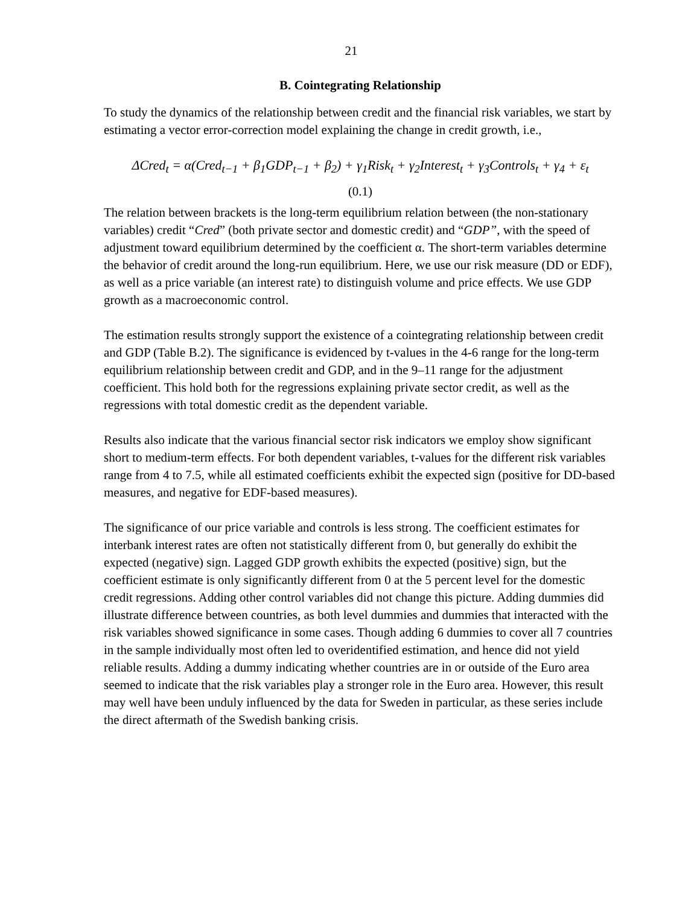21
B. Cointegrating Relationship
To study the dynamics of the relationship between credit and the financial risk variables, we start by estimating a vector error-correction model explaining the change in credit growth, i.e.,
ΔCred<sub>t</sub> = α(Cred<sub>t−1</sub> + β<sub>1</sub>GDP<sub>t−1</sub> + β<sub>2</sub>) + γ<sub>1</sub>Risk<sub>t</sub> + γ<sub>2</sub>Interest<sub>t</sub> + γ<sub>3</sub>Controls<sub>t</sub> + γ<sub>4</sub> + ε<sub>t</sub>
(0.1)
The relation between brackets is the long-term equilibrium relation between (the non-stationary variables) credit “Cred” (both private sector and domestic credit) and “GDP”, with the speed of adjustment toward equilibrium determined by the coefficient α. The short-term variables determine the behavior of credit around the long-run equilibrium. Here, we use our risk measure (DD or EDF), as well as a price variable (an interest rate) to distinguish volume and price effects. We use GDP growth as a macroeconomic control.
The estimation results strongly support the existence of a cointegrating relationship between credit and GDP (Table B.2). The significance is evidenced by t-values in the 4-6 range for the long-term equilibrium relationship between credit and GDP, and in the 9–11 range for the adjustment coefficient. This hold both for the regressions explaining private sector credit, as well as the regressions with total domestic credit as the dependent variable.
Results also indicate that the various financial sector risk indicators we employ show significant short to medium-term effects. For both dependent variables, t-values for the different risk variables range from 4 to 7.5, while all estimated coefficients exhibit the expected sign (positive for DD-based measures, and negative for EDF-based measures).
The significance of our price variable and controls is less strong. The coefficient estimates for interbank interest rates are often not statistically different from 0, but generally do exhibit the expected (negative) sign. Lagged GDP growth exhibits the expected (positive) sign, but the coefficient estimate is only significantly different from 0 at the 5 percent level for the domestic credit regressions. Adding other control variables did not change this picture. Adding dummies did illustrate difference between countries, as both level dummies and dummies that interacted with the risk variables showed significance in some cases. Though adding 6 dummies to cover all 7 countries in the sample individually most often led to overidentified estimation, and hence did not yield reliable results. Adding a dummy indicating whether countries are in or outside of the Euro area seemed to indicate that the risk variables play a stronger role in the Euro area. However, this result may well have been unduly influenced by the data for Sweden in particular, as these series include the direct aftermath of the Swedish banking crisis.